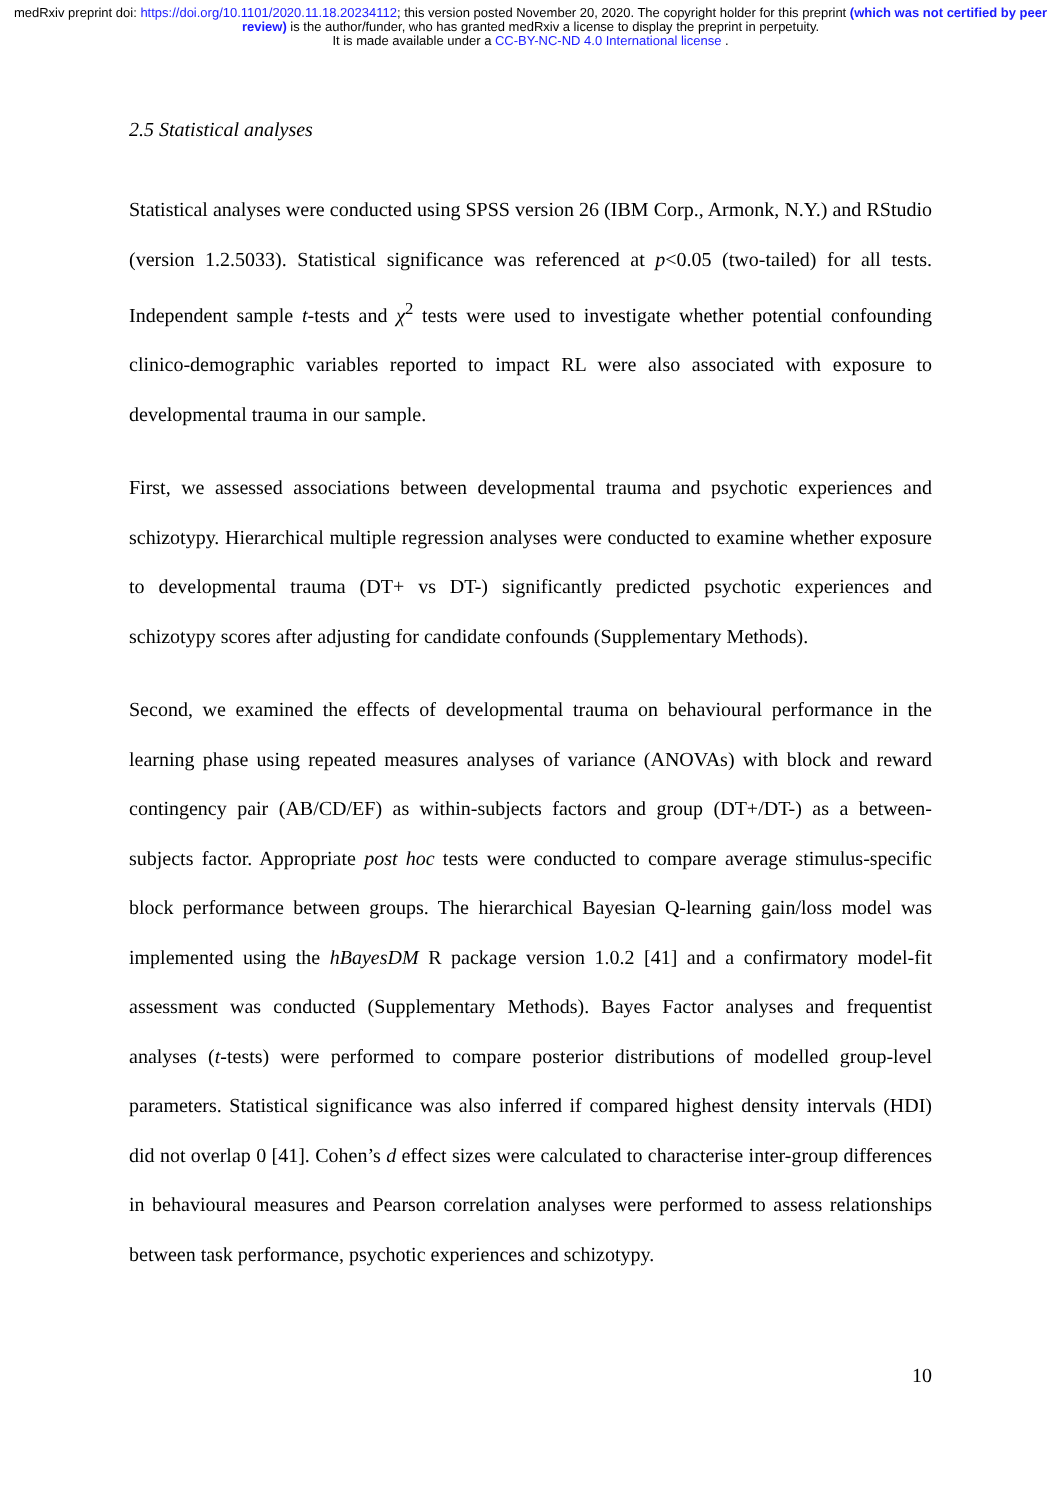medRxiv preprint doi: https://doi.org/10.1101/2020.11.18.20234112; this version posted November 20, 2020. The copyright holder for this preprint (which was not certified by peer review) is the author/funder, who has granted medRxiv a license to display the preprint in perpetuity.
It is made available under a CC-BY-NC-ND 4.0 International license .
2.5 Statistical analyses
Statistical analyses were conducted using SPSS version 26 (IBM Corp., Armonk, N.Y.) and RStudio (version 1.2.5033). Statistical significance was referenced at p<0.05 (two-tailed) for all tests. Independent sample t-tests and χ<sup>2</sup> tests were used to investigate whether potential confounding clinico-demographic variables reported to impact RL were also associated with exposure to developmental trauma in our sample.
First, we assessed associations between developmental trauma and psychotic experiences and schizotypy. Hierarchical multiple regression analyses were conducted to examine whether exposure to developmental trauma (DT+ vs DT-) significantly predicted psychotic experiences and schizotypy scores after adjusting for candidate confounds (Supplementary Methods).
Second, we examined the effects of developmental trauma on behavioural performance in the learning phase using repeated measures analyses of variance (ANOVAs) with block and reward contingency pair (AB/CD/EF) as within-subjects factors and group (DT+/DT-) as a between-subjects factor. Appropriate post hoc tests were conducted to compare average stimulus-specific block performance between groups. The hierarchical Bayesian Q-learning gain/loss model was implemented using the hBayesDM R package version 1.0.2 [41] and a confirmatory model-fit assessment was conducted (Supplementary Methods). Bayes Factor analyses and frequentist analyses (t-tests) were performed to compare posterior distributions of modelled group-level parameters. Statistical significance was also inferred if compared highest density intervals (HDI) did not overlap 0 [41]. Cohen’s d effect sizes were calculated to characterise inter-group differences in behavioural measures and Pearson correlation analyses were performed to assess relationships between task performance, psychotic experiences and schizotypy.
10